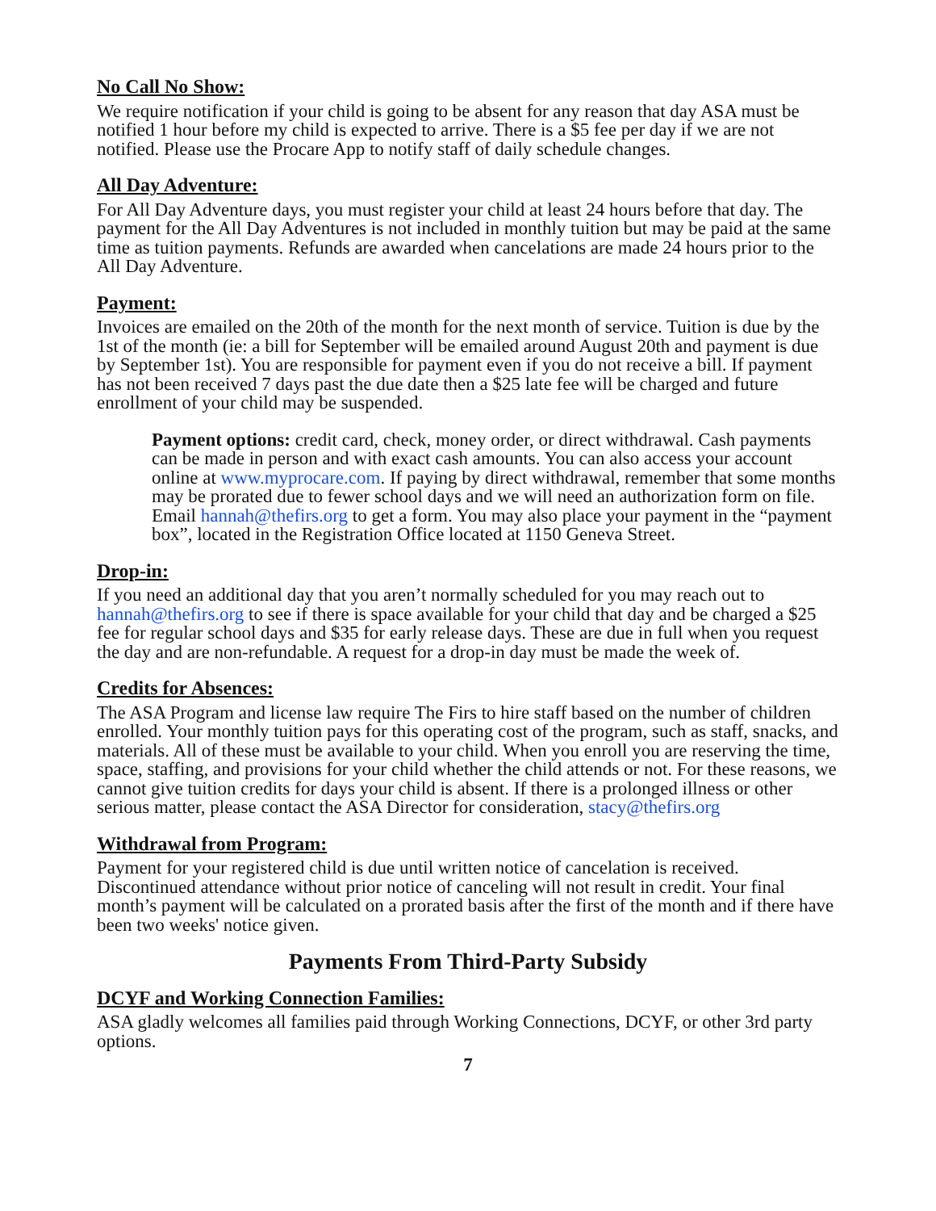No Call No Show:
We require notification if your child is going to be absent for any reason that day ASA must be notified 1 hour before my child is expected to arrive. There is a $5 fee per day if we are not notified. Please use the Procare App to notify staff of daily schedule changes.
All Day Adventure:
For All Day Adventure days, you must register your child at least 24 hours before that day. The payment for the All Day Adventures is not included in monthly tuition but may be paid at the same time as tuition payments. Refunds are awarded when cancelations are made 24 hours prior to the All Day Adventure.
Payment:
Invoices are emailed on the 20th of the month for the next month of service. Tuition is due by the 1st of the month (ie: a bill for September will be emailed around August 20th and payment is due by September 1st). You are responsible for payment even if you do not receive a bill. If payment has not been received 7 days past the due date then a $25 late fee will be charged and future enrollment of your child may be suspended.
Payment options: credit card, check, money order, or direct withdrawal. Cash payments can be made in person and with exact cash amounts. You can also access your account online at www.myprocare.com. If paying by direct withdrawal, remember that some months may be prorated due to fewer school days and we will need an authorization form on file. Email hannah@thefirs.org to get a form. You may also place your payment in the “payment box”, located in the Registration Office located at 1150 Geneva Street.
Drop-in:
If you need an additional day that you aren’t normally scheduled for you may reach out to hannah@thefirs.org to see if there is space available for your child that day and be charged a $25 fee for regular school days and $35 for early release days. These are due in full when you request the day and are non-refundable. A request for a drop-in day must be made the week of.
Credits for Absences:
The ASA Program and license law require The Firs to hire staff based on the number of children enrolled. Your monthly tuition pays for this operating cost of the program, such as staff, snacks, and materials. All of these must be available to your child. When you enroll you are reserving the time, space, staffing, and provisions for your child whether the child attends or not. For these reasons, we cannot give tuition credits for days your child is absent. If there is a prolonged illness or other serious matter, please contact the ASA Director for consideration, stacy@thefirs.org
Withdrawal from Program:
Payment for your registered child is due until written notice of cancelation is received. Discontinued attendance without prior notice of canceling will not result in credit. Your final month’s payment will be calculated on a prorated basis after the first of the month and if there have been two weeks' notice given.
Payments From Third-Party Subsidy
DCYF and Working Connection Families:
ASA gladly welcomes all families paid through Working Connections, DCYF, or other 3rd party options.
7